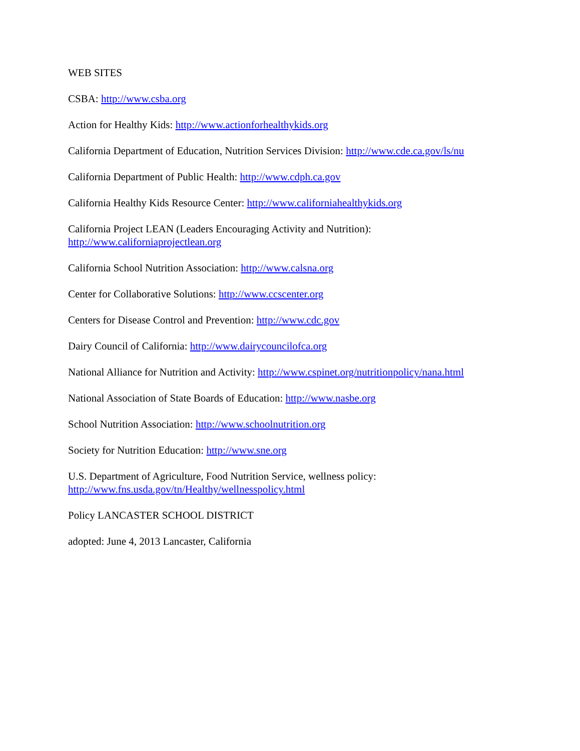WEB SITES
CSBA: http://www.csba.org
Action for Healthy Kids: http://www.actionforhealthykids.org
California Department of Education, Nutrition Services Division: http://www.cde.ca.gov/ls/nu
California Department of Public Health: http://www.cdph.ca.gov
California Healthy Kids Resource Center: http://www.californiahealthykids.org
California Project LEAN (Leaders Encouraging Activity and Nutrition):
http://www.californiaprojectlean.org
California School Nutrition Association: http://www.calsna.org
Center for Collaborative Solutions: http://www.ccscenter.org
Centers for Disease Control and Prevention: http://www.cdc.gov
Dairy Council of California: http://www.dairycouncilofca.org
National Alliance for Nutrition and Activity: http://www.cspinet.org/nutritionpolicy/nana.html
National Association of State Boards of Education: http://www.nasbe.org
School Nutrition Association: http://www.schoolnutrition.org
Society for Nutrition Education: http://www.sne.org
U.S. Department of Agriculture, Food Nutrition Service, wellness policy:
http://www.fns.usda.gov/tn/Healthy/wellnesspolicy.html
Policy LANCASTER SCHOOL DISTRICT
adopted: June 4, 2013 Lancaster, California